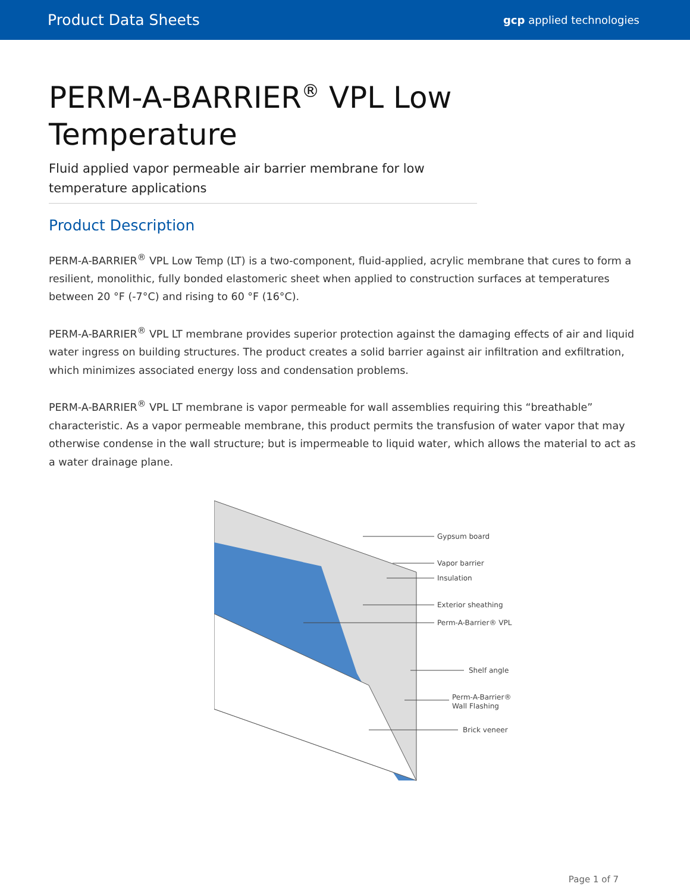Product Data Sheets
gcp applied technologies
PERM-A-BARRIER<sup>®</sup> VPL Low Temperature
Fluid applied vapor permeable air barrier membrane for low temperature applications
Product Description
PERM-A-BARRIER<sup>®</sup> VPL Low Temp (LT) is a two-component, fluid-applied, acrylic membrane that cures to form a resilient, monolithic, fully bonded elastomeric sheet when applied to construction surfaces at temperatures between 20 °F (-7°C) and rising to 60 °F (16°C).
PERM-A-BARRIER<sup>®</sup> VPL LT membrane provides superior protection against the damaging effects of air and liquid water ingress on building structures. The product creates a solid barrier against air infiltration and exfiltration, which minimizes associated energy loss and condensation problems.
PERM-A-BARRIER<sup>®</sup> VPL LT membrane is vapor permeable for wall assemblies requiring this “breathable” characteristic. As a vapor permeable membrane, this product permits the transfusion of water vapor that may otherwise condense in the wall structure; but is impermeable to liquid water, which allows the material to act as a water drainage plane.
Gypsum board
Vapor barrier
Insulation
Exterior sheathing
Perm-A-Barrier® VPL
Shelf angle
Perm-A-Barrier®
Wall Flashing
Brick veneer
Page 1 of 7